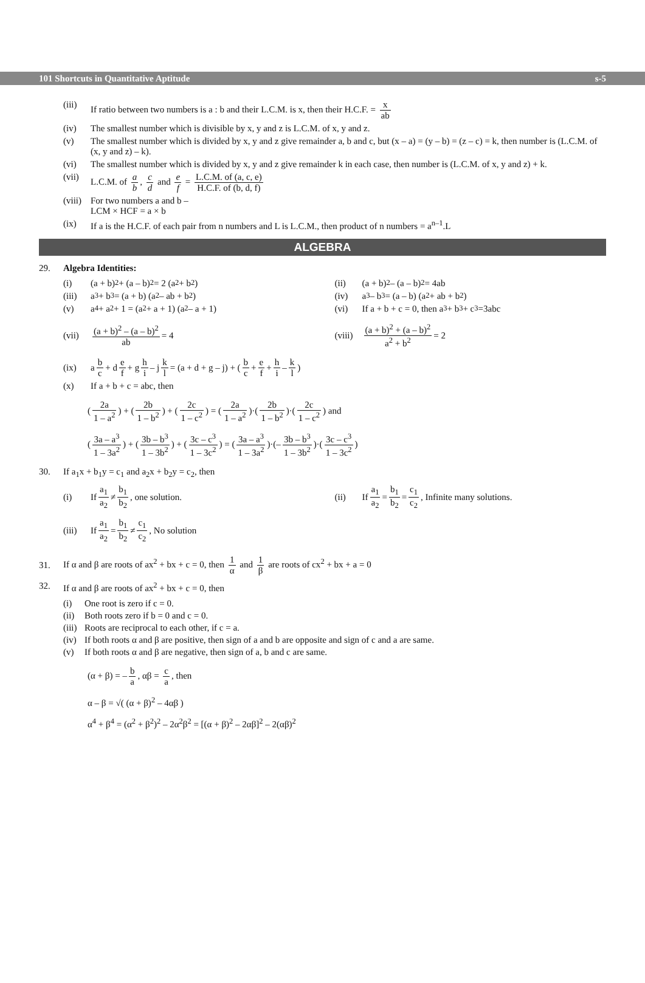101 Shortcuts in Quantitative Aptitude s-5
(iii) If ratio between two numbers is a : b and their L.C.M. is x, then their H.C.F. = x ab
(iv) The smallest number which is divisible by x, y and z is L.C.M. of x, y and z.
(v) The smallest number which is divided by x, y and z give remainder a, b and c, but (x – a) = (y – b) = (z – c) = k, then number is (L.C.M. of (x, y and z) – k).
(vi) The smallest number which is divided by x, y and z give remainder k in each case, then number is (L.C.M. of x, y and z) + k.
(vii) L.C.M. of a b, c d and e f = L.C.M. of (a, c, e) H.C.F. of (b, d, f)
(viii)
For two numbers a and b –
LCM × HCF = a × b
(ix) If a is the H.C.F. of each pair from n numbers and L is L.C.M., then product of n numbers = a<sup>n–1</sup>.L
ALGEBRA
29. Algebra Identities:
(i) (a + b)<sup>2</sup> + (a – b)<sup>2</sup> = 2 (a<sup>2</sup> + b<sup>2</sup>)
(ii) (a + b)<sup>2</sup> – (a – b)<sup>2</sup> = 4ab
(iii) a<sup>3</sup> + b<sup>3</sup> = (a + b) (a<sup>2</sup> – ab + b<sup>2</sup>)
(iv) a<sup>3</sup> – b<sup>3</sup> = (a – b) (a<sup>2</sup> + ab + b<sup>2</sup>)
(v) a<sup>4</sup> + a<sup>2</sup> + 1 = (a<sup>2</sup> + a + 1) (a<sup>2</sup> – a + 1)
(vi) If a + b + c = 0, then a<sup>3</sup> + b<sup>3</sup> + c<sup>3</sup>=3abc
(vii) (a + b)<sup>2</sup> – (a – b)<sup>2</sup> ab = 4
(viii) (a + b)<sup>2</sup> + (a – b)<sup>2</sup> a<sup>2</sup> + b<sup>2</sup> = 2
(ix) a b c + d e f + g h i – j k l = (a + d + g – j) + ( b c + e f + h i – k l)
(x) If a + b + c = abc, then
(2a 1 – a<sup>2</sup>) + (2b 1 – b<sup>2</sup>) + (2c 1 – c<sup>2</sup>) = (2a 1 – a<sup>2</sup>)·(2b 1 – b<sup>2</sup>)·(2c 1 – c<sup>2</sup>) and
(3a – a<sup>3</sup> 1 – 3a<sup>2</sup>) + (3b – b<sup>3</sup> 1 – 3b<sup>2</sup>) + (3c – c<sup>3</sup> 1 – 3c<sup>2</sup>) = (3a – a<sup>3</sup> 1 – 3a<sup>2</sup>)·(– 3b – b<sup>3</sup> 1 – 3b<sup>2</sup>)·(3c – c<sup>3</sup> 1 – 3c<sup>2</sup>)
30. If a<sub>1</sub>x + b<sub>1</sub>y = c<sub>1</sub> and a<sub>2</sub>x + b<sub>2</sub>y = c<sub>2</sub>, then
(i) If a<sub>1</sub> a<sub>2</sub> ≠ b<sub>1</sub> b<sub>2</sub>, one solution.
(ii) If a<sub>1</sub> a<sub>2</sub> = b<sub>1</sub> b<sub>2</sub> = c<sub>1</sub> c<sub>2</sub>, Infinite many solutions.
(iii) If a<sub>1</sub> a<sub>2</sub> = b<sub>1</sub> b<sub>2</sub> ≠ c<sub>1</sub> c<sub>2</sub>, No solution
31.
If α and β are roots of ax<sup>2</sup> + bx + c = 0, then 1 α and 1 β are roots of cx<sup>2</sup> + bx + a = 0
32. If α and β are roots of ax<sup>2</sup> + bx + c = 0, then
(i) One root is zero if c = 0.
(ii) Both roots zero if b = 0 and c = 0.
(iii) Roots are reciprocal to each other, if c = a.
(iv) If both roots α and β are positive, then sign of a and b are opposite and sign of c and a are same.
(v) If both roots α and β are negative, then sign of a, b and c are same.
(α + β) = – b a, αβ = c a, then
α – β = √( (α + β)<sup>2</sup> – 4αβ )
α<sup>4</sup> + β<sup>4</sup> = (α<sup>2</sup> + β<sup>2</sup>)<sup>2</sup> – 2α<sup>2</sup>β<sup>2</sup> = [(α + β)<sup>2</sup> – 2αβ]<sup>2</sup> – 2(αβ)<sup>2</sup>